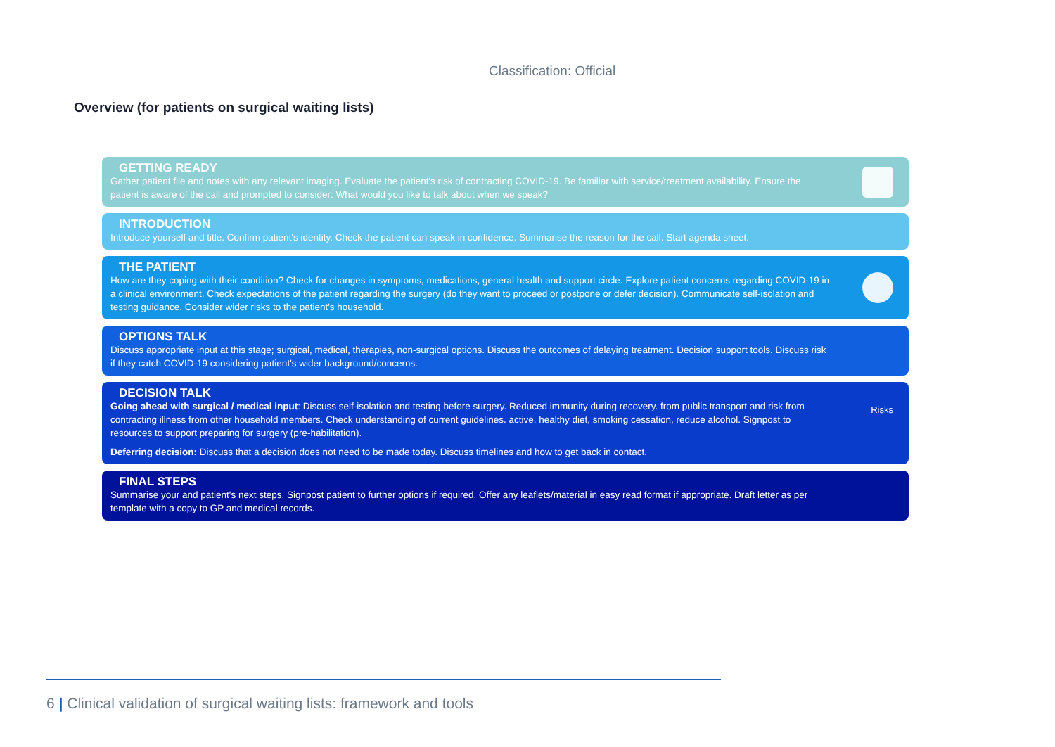Classification: Official
Overview (for patients on surgical waiting lists)
GETTING READY
Gather patient file and notes with any relevant imaging. Evaluate the patient's risk of contracting COVID-19. Be familiar with service/treatment availability. Ensure the patient is aware of the call and prompted to consider: What would you like to talk about when we speak?
INTRODUCTION
Introduce yourself and title. Confirm patient's identity. Check the patient can speak in confidence. Summarise the reason for the call. Start agenda sheet.
THE PATIENT
How are they coping with their condition? Check for changes in symptoms, medications, general health and support circle. Explore patient concerns regarding COVID-19 in a clinical environment. Check expectations of the patient regarding the surgery (do they want to proceed or postpone or defer decision). Communicate self-isolation and testing guidance. Consider wider risks to the patient's household.
OPTIONS TALK
Discuss appropriate input at this stage; surgical, medical, therapies, non-surgical options. Discuss the outcomes of delaying treatment. Decision support tools. Discuss risk if they catch COVID-19 considering patient's wider background/concerns.
DECISION TALK
Going ahead with surgical / medical input: Discuss self-isolation and testing before surgery. Reduced immunity during recovery. from public transport and risk from contracting illness from other household members. Check understanding of current guidelines. active, healthy diet, smoking cessation, reduce alcohol. Signpost to resources to support preparing for surgery (pre-habilitation).
Deferring decision: Discuss that a decision does not need to be made today. Discuss timelines and how to get back in contact.
Risks
FINAL STEPS
Summarise your and patient's next steps. Signpost patient to further options if required. Offer any leaflets/material in easy read format if appropriate. Draft letter as per template with a copy to GP and medical records.
6 | Clinical validation of surgical waiting lists: framework and tools